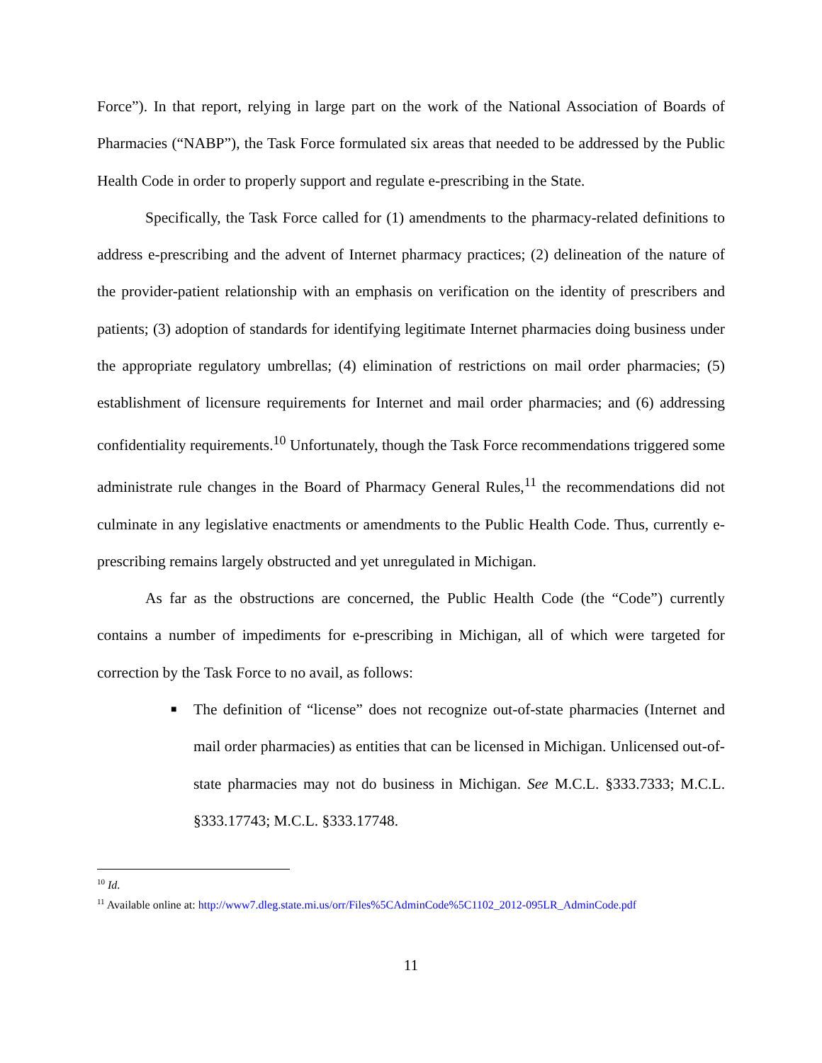Force”). In that report, relying in large part on the work of the National Association of Boards of Pharmacies (“NABP”), the Task Force formulated six areas that needed to be addressed by the Public Health Code in order to properly support and regulate e-prescribing in the State.
Specifically, the Task Force called for (1) amendments to the pharmacy-related definitions to address e-prescribing and the advent of Internet pharmacy practices; (2) delineation of the nature of the provider-patient relationship with an emphasis on verification on the identity of prescribers and patients; (3) adoption of standards for identifying legitimate Internet pharmacies doing business under the appropriate regulatory umbrellas; (4) elimination of restrictions on mail order pharmacies; (5) establishment of licensure requirements for Internet and mail order pharmacies; and (6) addressing confidentiality requirements.<sup>10</sup> Unfortunately, though the Task Force recommendations triggered some administrate rule changes in the Board of Pharmacy General Rules,<sup>11</sup> the recommendations did not culminate in any legislative enactments or amendments to the Public Health Code. Thus, currently e-prescribing remains largely obstructed and yet unregulated in Michigan.
As far as the obstructions are concerned, the Public Health Code (the “Code”) currently contains a number of impediments for e-prescribing in Michigan, all of which were targeted for correction by the Task Force to no avail, as follows:
■ The definition of “license” does not recognize out-of-state pharmacies (Internet and mail order pharmacies) as entities that can be licensed in Michigan. Unlicensed out-of-state pharmacies may not do business in Michigan. See M.C.L. §333.7333; M.C.L. §333.17743; M.C.L. §333.17748.
<sup>10</sup> Id.
<sup>11</sup> Available online at: http://www7.dleg.state.mi.us/orr/Files%5CAdminCode%5C1102_2012-095LR_AdminCode.pdf
11